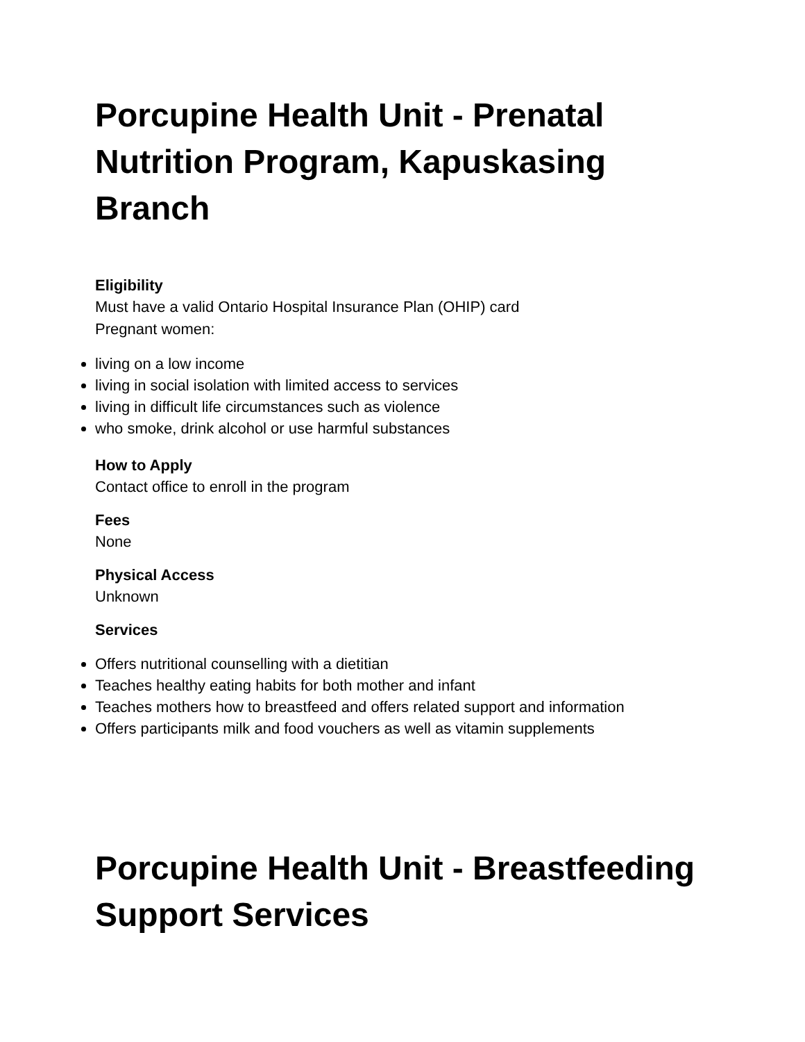Porcupine Health Unit - Prenatal Nutrition Program, Kapuskasing Branch
Eligibility
Must have a valid Ontario Hospital Insurance Plan (OHIP) card
Pregnant women:
living on a low income
living in social isolation with limited access to services
living in difficult life circumstances such as violence
who smoke, drink alcohol or use harmful substances
How to Apply
Contact office to enroll in the program
Fees
None
Physical Access
Unknown
Services
Offers nutritional counselling with a dietitian
Teaches healthy eating habits for both mother and infant
Teaches mothers how to breastfeed and offers related support and information
Offers participants milk and food vouchers as well as vitamin supplements
Porcupine Health Unit - Breastfeeding Support Services